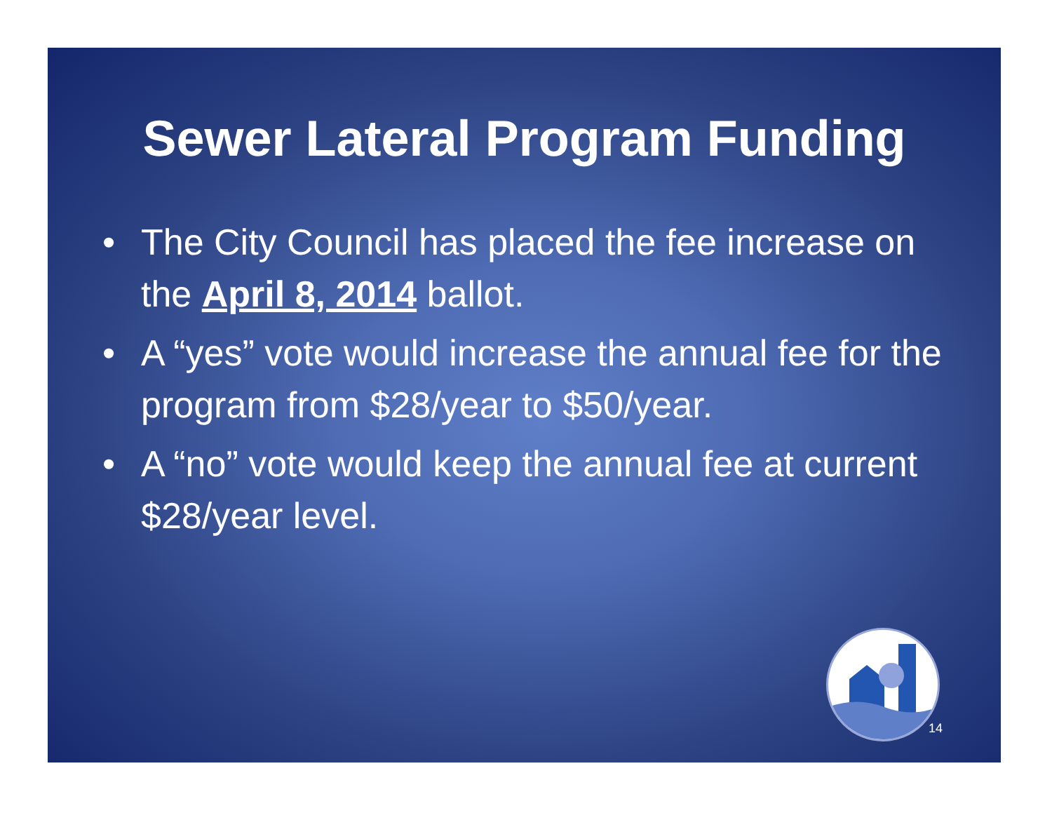Sewer Lateral Program Funding
• The City Council has placed the fee increase on the April 8, 2014 ballot.
• A “yes” vote would increase the annual fee for the program from $28/year to $50/year.
• A “no” vote would keep the annual fee at current $28/year level.
14